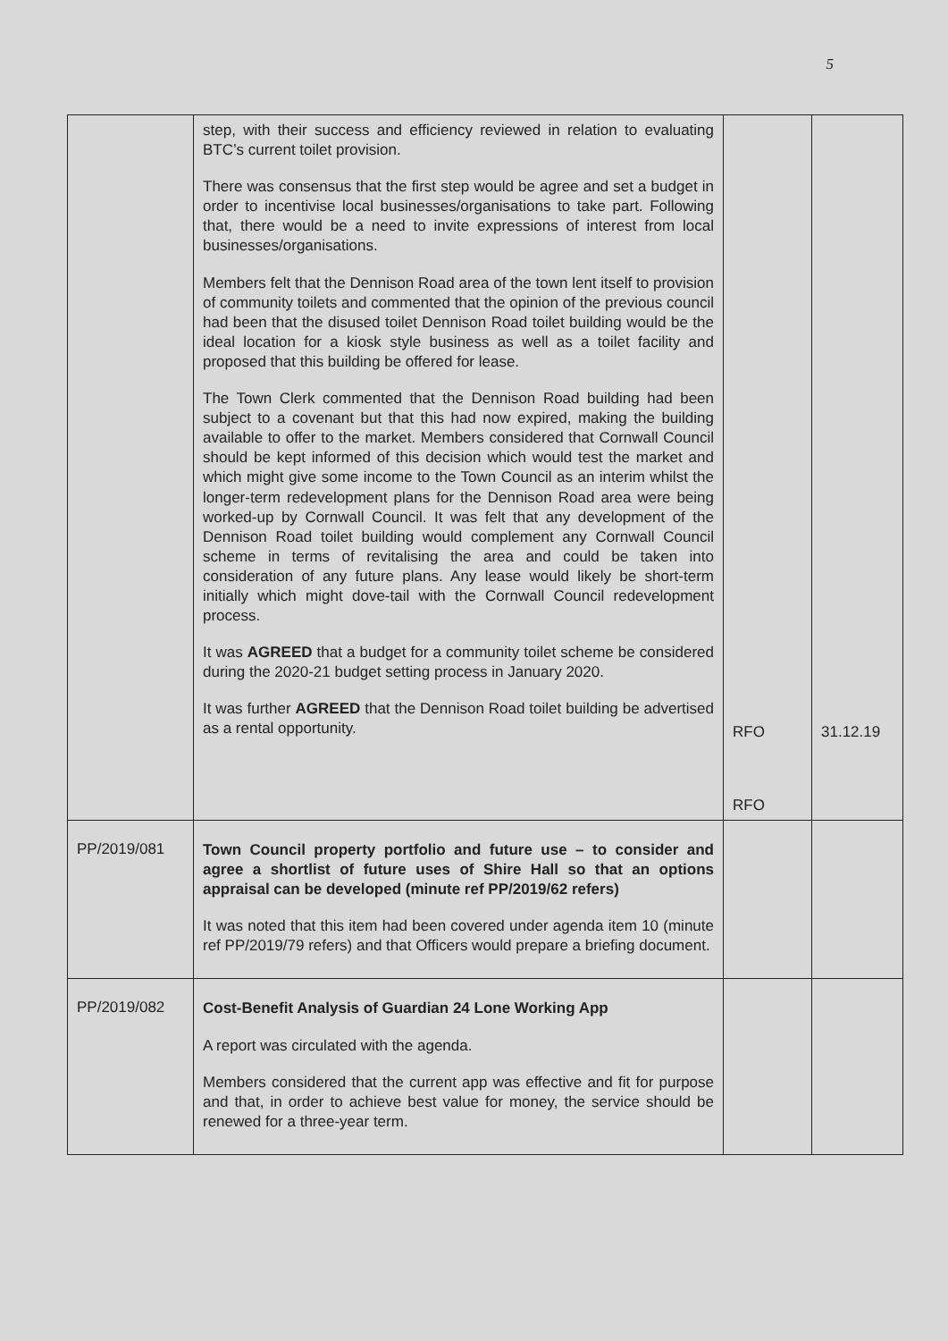5
| | step, with their success and efficiency reviewed in relation to evaluating BTC’s current toilet provision. There was consensus that the first step would be agree and set a budget in order to incentivise local businesses/organisations to take part. Following that, there would be a need to invite expressions of interest from local businesses/organisations. Members felt that the Dennison Road area of the town lent itself to provision of community toilets and commented that the opinion of the previous council had been that the disused toilet Dennison Road toilet building would be the ideal location for a kiosk style business as well as a toilet facility and proposed that this building be offered for lease. The Town Clerk commented that the Dennison Road building had been subject to a covenant but that this had now expired, making the building available to offer to the market. Members considered that Cornwall Council should be kept informed of this decision which would test the market and which might give some income to the Town Council as an interim whilst the longer-term redevelopment plans for the Dennison Road area were being worked-up by Cornwall Council. It was felt that any development of the Dennison Road toilet building would complement any Cornwall Council scheme in terms of revitalising the area and could be taken into consideration of any future plans. Any lease would likely be short-term initially which might dove-tail with the Cornwall Council redevelopment process. It was AGREED that a budget for a community toilet scheme be considered during the 2020-21 budget setting process in January 2020. It was further AGREED that the Dennison Road toilet building be advertised as a rental opportunity. | RFO RFO | 31.12.19 |
| PP/2019/081 | Town Council property portfolio and future use – to consider and agree a shortlist of future uses of Shire Hall so that an options appraisal can be developed (minute ref PP/2019/62 refers) It was noted that this item had been covered under agenda item 10 (minute ref PP/2019/79 refers) and that Officers would prepare a briefing document. | | |
| PP/2019/082 | Cost-Benefit Analysis of Guardian 24 Lone Working App A report was circulated with the agenda. Members considered that the current app was effective and fit for purpose and that, in order to achieve best value for money, the service should be renewed for a three-year term. | | |